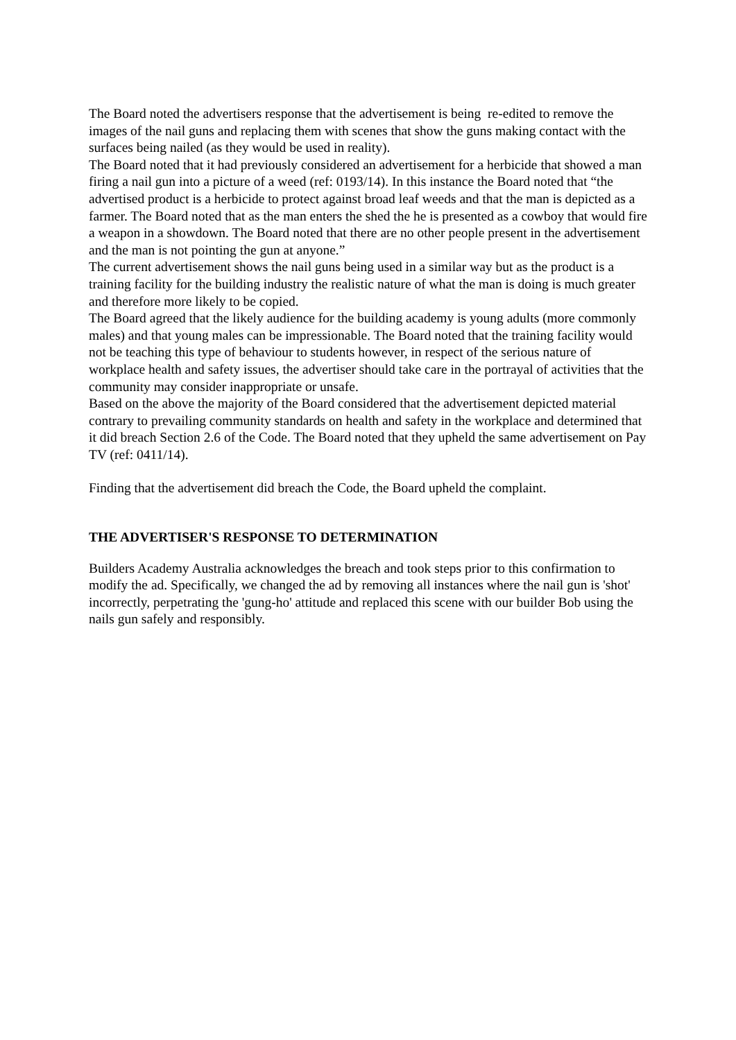The Board noted the advertisers response that the advertisement is being re-edited to remove the images of the nail guns and replacing them with scenes that show the guns making contact with the surfaces being nailed (as they would be used in reality).
The Board noted that it had previously considered an advertisement for a herbicide that showed a man firing a nail gun into a picture of a weed (ref: 0193/14). In this instance the Board noted that “the advertised product is a herbicide to protect against broad leaf weeds and that the man is depicted as a farmer. The Board noted that as the man enters the shed the he is presented as a cowboy that would fire a weapon in a showdown. The Board noted that there are no other people present in the advertisement and the man is not pointing the gun at anyone.”
The current advertisement shows the nail guns being used in a similar way but as the product is a training facility for the building industry the realistic nature of what the man is doing is much greater and therefore more likely to be copied.
The Board agreed that the likely audience for the building academy is young adults (more commonly males) and that young males can be impressionable. The Board noted that the training facility would not be teaching this type of behaviour to students however, in respect of the serious nature of workplace health and safety issues, the advertiser should take care in the portrayal of activities that the community may consider inappropriate or unsafe.
Based on the above the majority of the Board considered that the advertisement depicted material contrary to prevailing community standards on health and safety in the workplace and determined that it did breach Section 2.6 of the Code. The Board noted that they upheld the same advertisement on Pay TV (ref: 0411/14).
Finding that the advertisement did breach the Code, the Board upheld the complaint.
THE ADVERTISER'S RESPONSE TO DETERMINATION
Builders Academy Australia acknowledges the breach and took steps prior to this confirmation to modify the ad. Specifically, we changed the ad by removing all instances where the nail gun is 'shot' incorrectly, perpetrating the 'gung-ho' attitude and replaced this scene with our builder Bob using the nails gun safely and responsibly.